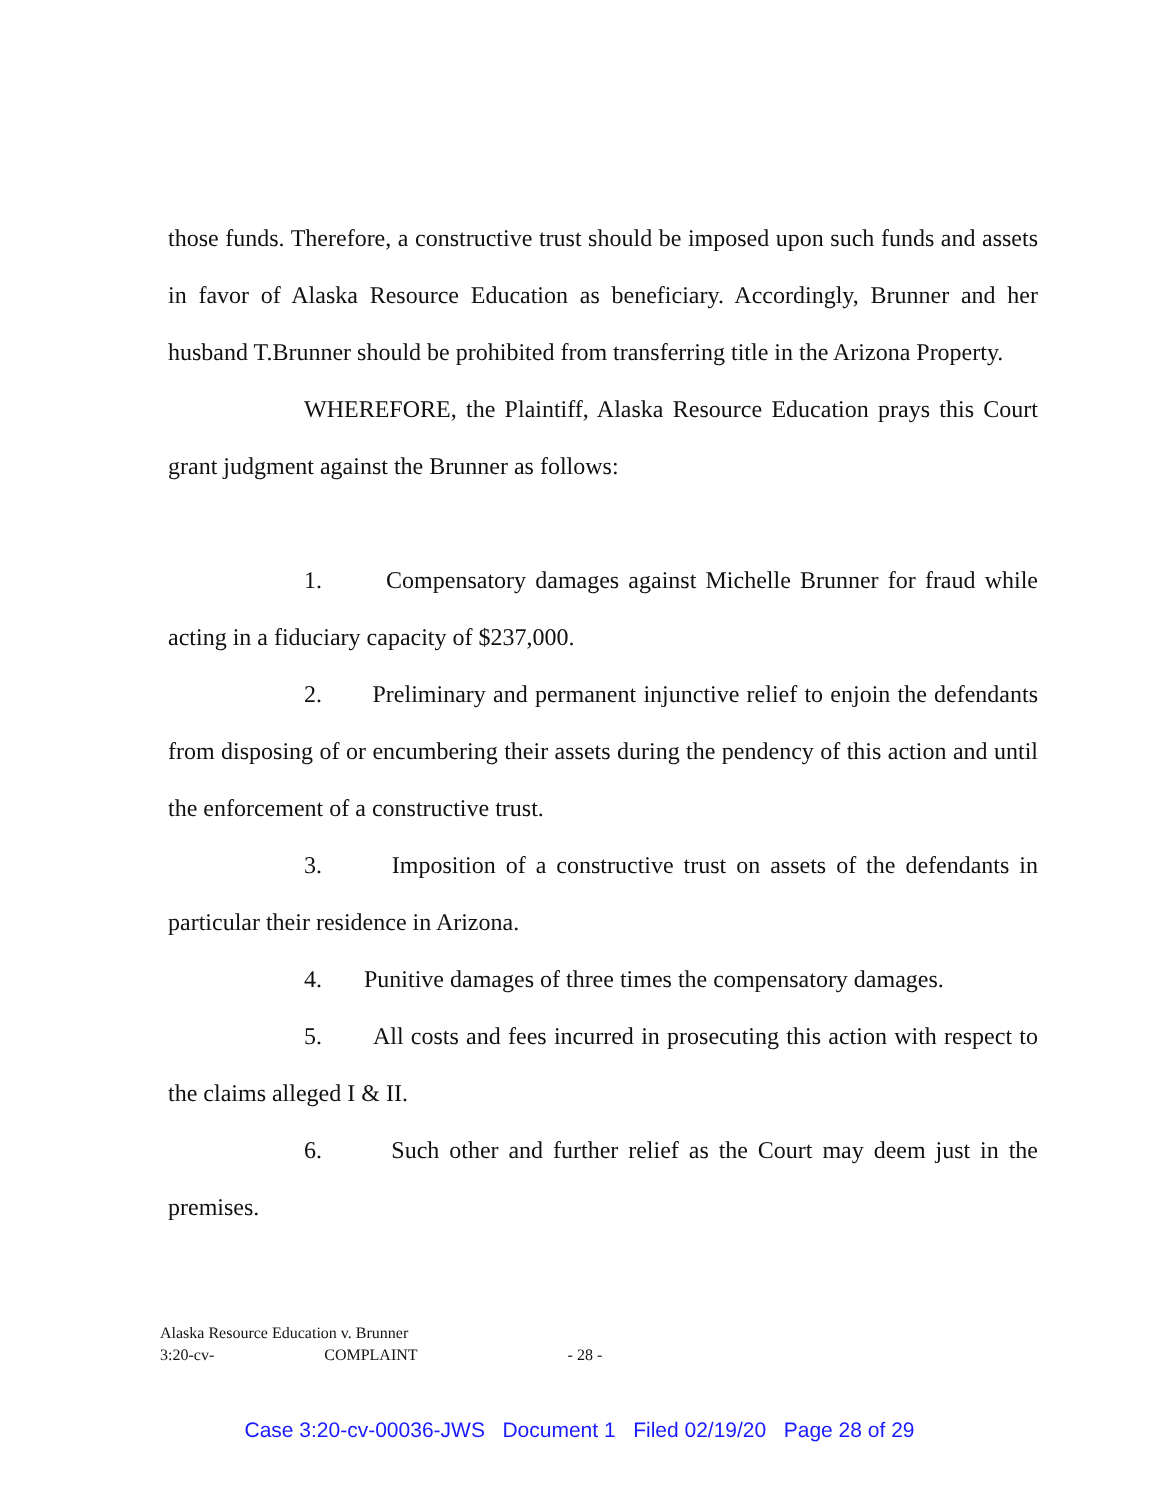those funds. Therefore, a constructive trust should be imposed upon such funds and assets in favor of Alaska Resource Education as beneficiary. Accordingly, Brunner and her husband T.Brunner should be prohibited from transferring title in the Arizona Property.
WHEREFORE, the Plaintiff, Alaska Resource Education prays this Court grant judgment against the Brunner as follows:
1. Compensatory damages against Michelle Brunner for fraud while acting in a fiduciary capacity of $237,000.
2. Preliminary and permanent injunctive relief to enjoin the defendants from disposing of or encumbering their assets during the pendency of this action and until the enforcement of a constructive trust.
3. Imposition of a constructive trust on assets of the defendants in particular their residence in Arizona.
4. Punitive damages of three times the compensatory damages.
5. All costs and fees incurred in prosecuting this action with respect to the claims alleged I & II.
6. Such other and further relief as the Court may deem just in the premises.
Alaska Resource Education v. Brunner
3:20-cv- COMPLAINT - 28 -
Case 3:20-cv-00036-JWS Document 1 Filed 02/19/20 Page 28 of 29